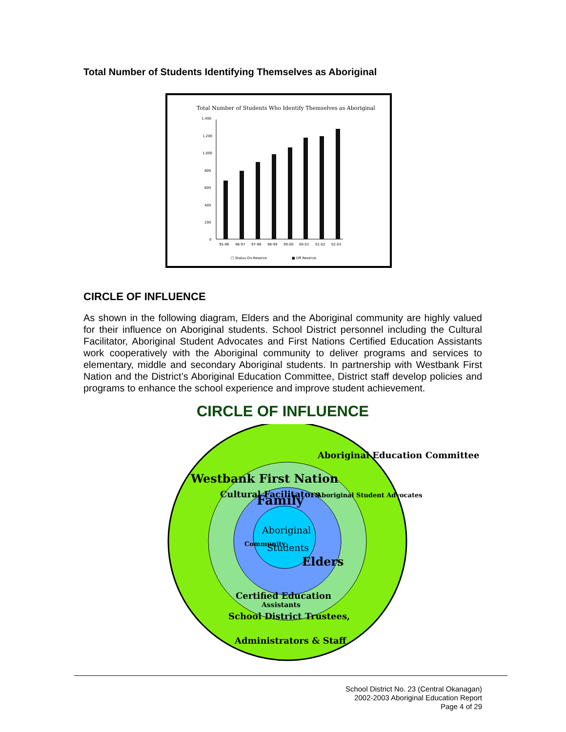Total Number of Students Identifying Themselves as Aboriginal
Total Number of Students Who Identify Themselves as Aboriginal
1,400
1,200
1,000
800
600
400
200
0
95-96
96-97
97-98
98-99
99-00
00-01
01-02
02-03
□ Status On-Reserve
■ Off-Reserve
CIRCLE OF INFLUENCE
As shown in the following diagram, Elders and the Aboriginal community are highly valued for their influence on Aboriginal students. School District personnel including the Cultural Facilitator, Aboriginal Student Advocates and First Nations Certified Education Assistants work cooperatively with the Aboriginal community to deliver programs and services to elementary, middle and secondary Aboriginal students. In partnership with Westbank First Nation and the District’s Aboriginal Education Committee, District staff develop policies and programs to enhance the school experience and improve student achievement.
CIRCLE OF INFLUENCE
Westbank First Nation
Aboriginal Education Committee
Cultural Facilitators
Aboriginal Student Advocates
Family
Community
Elders
Aboriginal
Students
Certified Education
Assistants
School District Trustees,
Administrators & Staff
School District No. 23 (Central Okanagan)
2002-2003 Aboriginal Education Report
Page 4 of 29